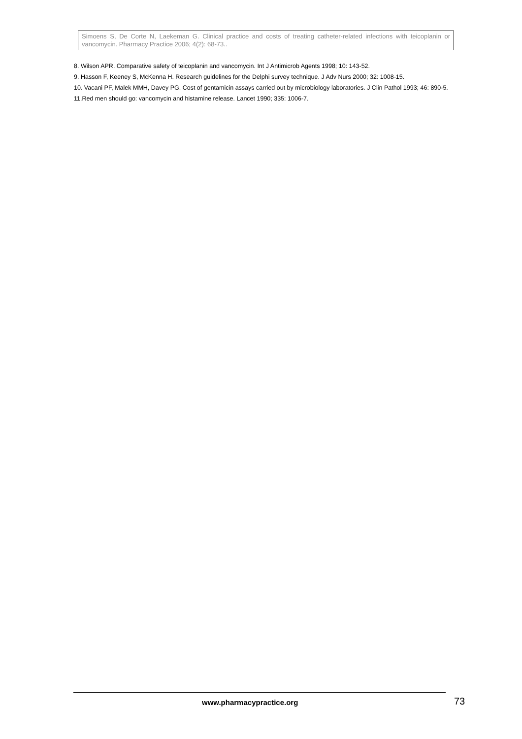Simoens S, De Corte N, Laekeman G. Clinical practice and costs of treating catheter-related infections with teicoplanin or vancomycin. Pharmacy Practice 2006; 4(2): 68-73..
8. Wilson APR. Comparative safety of teicoplanin and vancomycin. Int J Antimicrob Agents 1998; 10: 143-52.
9. Hasson F, Keeney S, McKenna H. Research guidelines for the Delphi survey technique. J Adv Nurs 2000; 32: 1008-15.
10. Vacani PF, Malek MMH, Davey PG. Cost of gentamicin assays carried out by microbiology laboratories. J Clin Pathol 1993; 46: 890-5.
11.Red men should go: vancomycin and histamine release. Lancet 1990; 335: 1006-7.
www.pharmacypractice.org 73